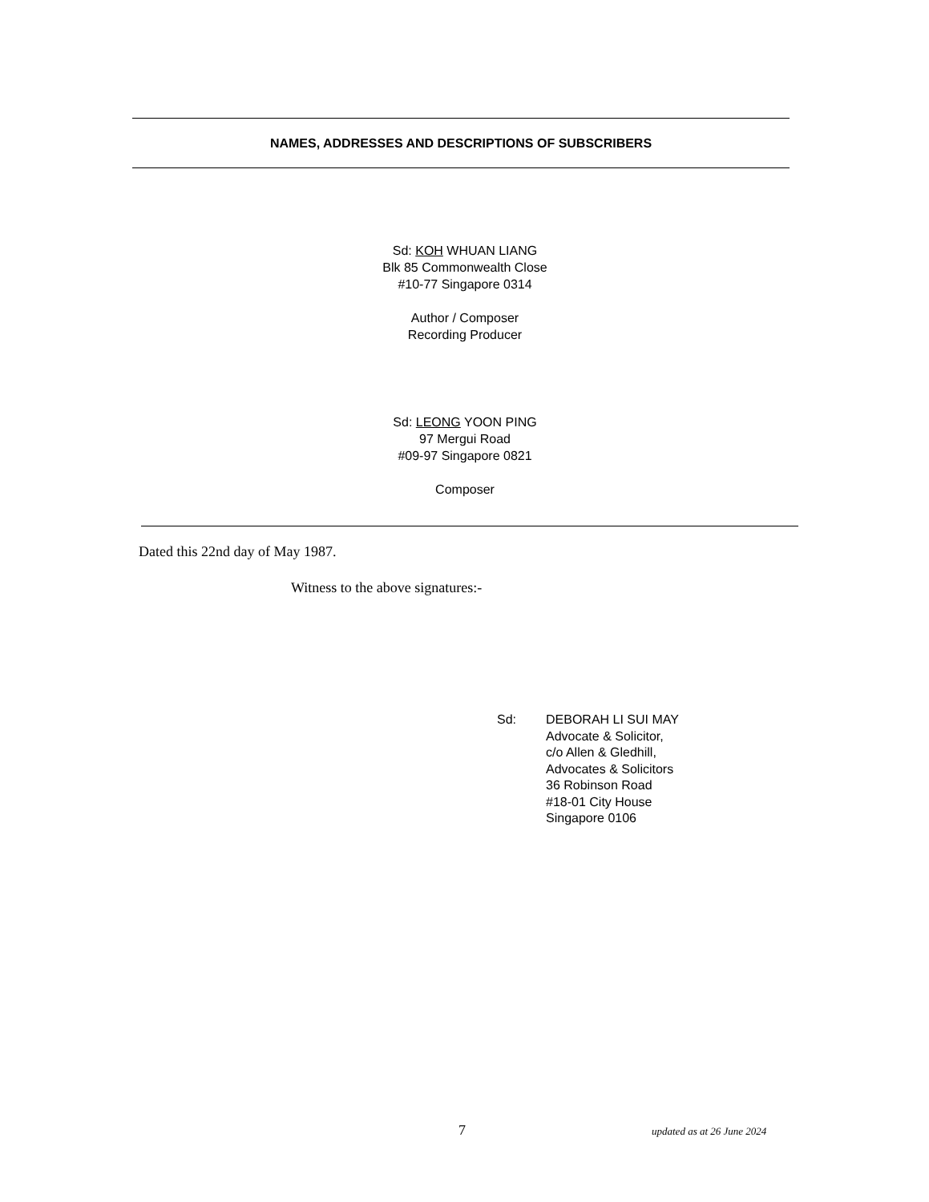NAMES, ADDRESSES AND DESCRIPTIONS OF SUBSCRIBERS
Sd: KOH WHUAN LIANG
Blk 85 Commonwealth Close
#10-77 Singapore 0314
Author / Composer
Recording Producer
Sd: LEONG YOON PING
97 Mergui Road
#09-97 Singapore 0821
Composer
Dated this 22nd day of May 1987.
Witness to the above signatures:-
Sd: DEBORAH LI SUI MAY
Advocate & Solicitor,
c/o Allen & Gledhill,
Advocates & Solicitors
36 Robinson Road
#18-01 City House
Singapore 0106
7 updated as at 26 June 2024